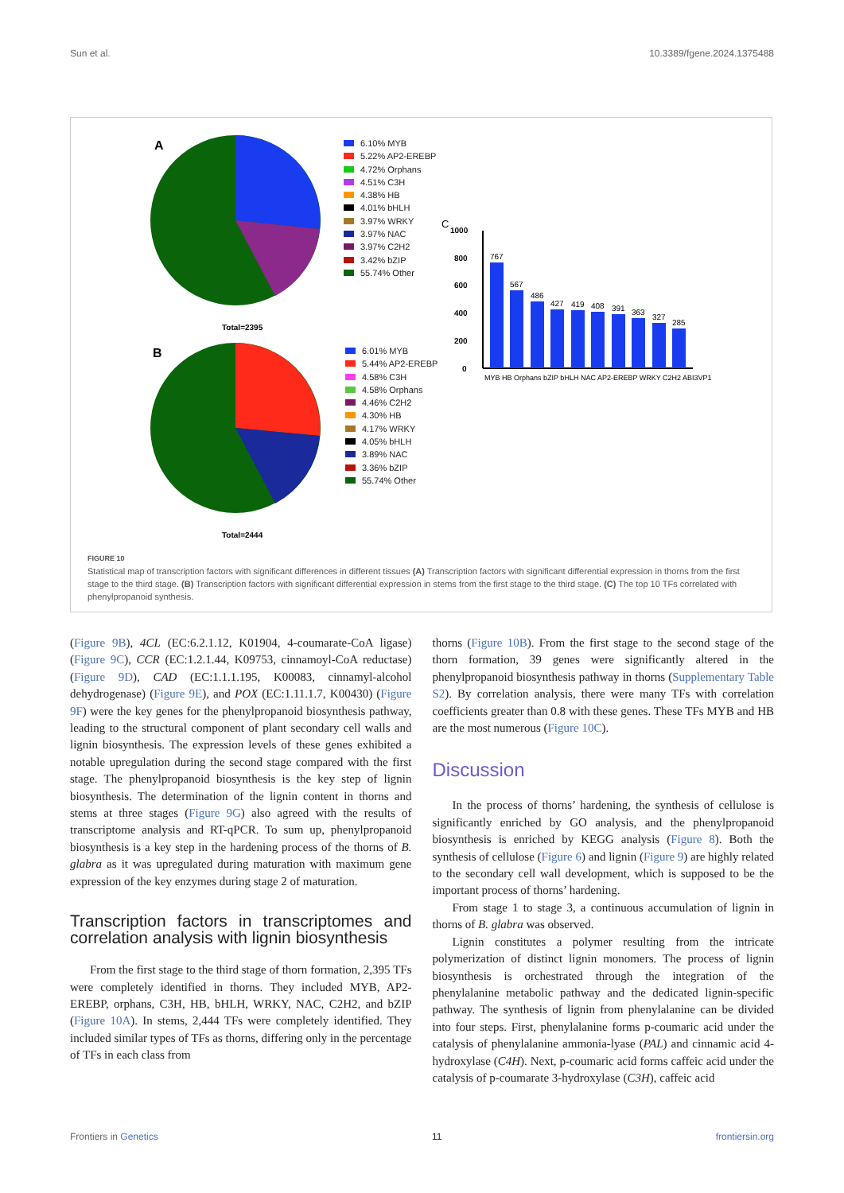Sun et al. 10.3389/fgene.2024.1375488
A
Total=2395
B
Total=2444
C
1000
800
600
400
200
0
767
567
486
427
419
408
391
363
327
285
MYB HB Orphans bZIP bHLH NAC AP2-EREBP WRKY C2H2 ABI3VP1
6.10% MYB
5.22% AP2-EREBP
4.72% Orphans
4.51% C3H
4.38% HB
4.01% bHLH
3.97% WRKY
3.97% NAC
3.97% C2H2
3.42% bZIP
55.74% Other
6.01% MYB
5.44% AP2-EREBP
4.58% C3H
4.58% Orphans
4.46% C2H2
4.30% HB
4.17% WRKY
4.05% bHLH
3.89% NAC
3.36% bZIP
55.74% Other
FIGURE 10
Statistical map of transcription factors with significant differences in different tissues (A) Transcription factors with significant differential expression in thorns from the first stage to the third stage. (B) Transcription factors with significant differential expression in stems from the first stage to the third stage. (C) The top 10 TFs correlated with phenylpropanoid synthesis.
(Figure 9B), 4CL (EC:6.2.1.12, K01904, 4-coumarate-CoA ligase) (Figure 9C), CCR (EC:1.2.1.44, K09753, cinnamoyl-CoA reductase) (Figure 9D), CAD (EC:1.1.1.195, K00083, cinnamyl-alcohol dehydrogenase) (Figure 9E), and POX (EC:1.11.1.7, K00430) (Figure 9F) were the key genes for the phenylpropanoid biosynthesis pathway, leading to the structural component of plant secondary cell walls and lignin biosynthesis. The expression levels of these genes exhibited a notable upregulation during the second stage compared with the first stage. The phenylpropanoid biosynthesis is the key step of lignin biosynthesis. The determination of the lignin content in thorns and stems at three stages (Figure 9G) also agreed with the results of transcriptome analysis and RT-qPCR. To sum up, phenylpropanoid biosynthesis is a key step in the hardening process of the thorns of B. glabra as it was upregulated during maturation with maximum gene expression of the key enzymes during stage 2 of maturation.
Transcription factors in transcriptomes and correlation analysis with lignin biosynthesis
From the first stage to the third stage of thorn formation, 2,395 TFs were completely identified in thorns. They included MYB, AP2-EREBP, orphans, C3H, HB, bHLH, WRKY, NAC, C2H2, and bZIP (Figure 10A). In stems, 2,444 TFs were completely identified. They included similar types of TFs as thorns, differing only in the percentage of TFs in each class from
thorns (Figure 10B). From the first stage to the second stage of the thorn formation, 39 genes were significantly altered in the phenylpropanoid biosynthesis pathway in thorns (Supplementary Table S2). By correlation analysis, there were many TFs with correlation coefficients greater than 0.8 with these genes. These TFs MYB and HB are the most numerous (Figure 10C).
Discussion
In the process of thorns’ hardening, the synthesis of cellulose is significantly enriched by GO analysis, and the phenylpropanoid biosynthesis is enriched by KEGG analysis (Figure 8). Both the synthesis of cellulose (Figure 6) and lignin (Figure 9) are highly related to the secondary cell wall development, which is supposed to be the important process of thorns’ hardening.
From stage 1 to stage 3, a continuous accumulation of lignin in thorns of B. glabra was observed.
Lignin constitutes a polymer resulting from the intricate polymerization of distinct lignin monomers. The process of lignin biosynthesis is orchestrated through the integration of the phenylalanine metabolic pathway and the dedicated lignin-specific pathway. The synthesis of lignin from phenylalanine can be divided into four steps. First, phenylalanine forms p-coumaric acid under the catalysis of phenylalanine ammonia-lyase (PAL) and cinnamic acid 4-hydroxylase (C4H). Next, p-coumaric acid forms caffeic acid under the catalysis of p-coumarate 3-hydroxylase (C3H), caffeic acid
Frontiers in Genetics 11 frontiersin.org